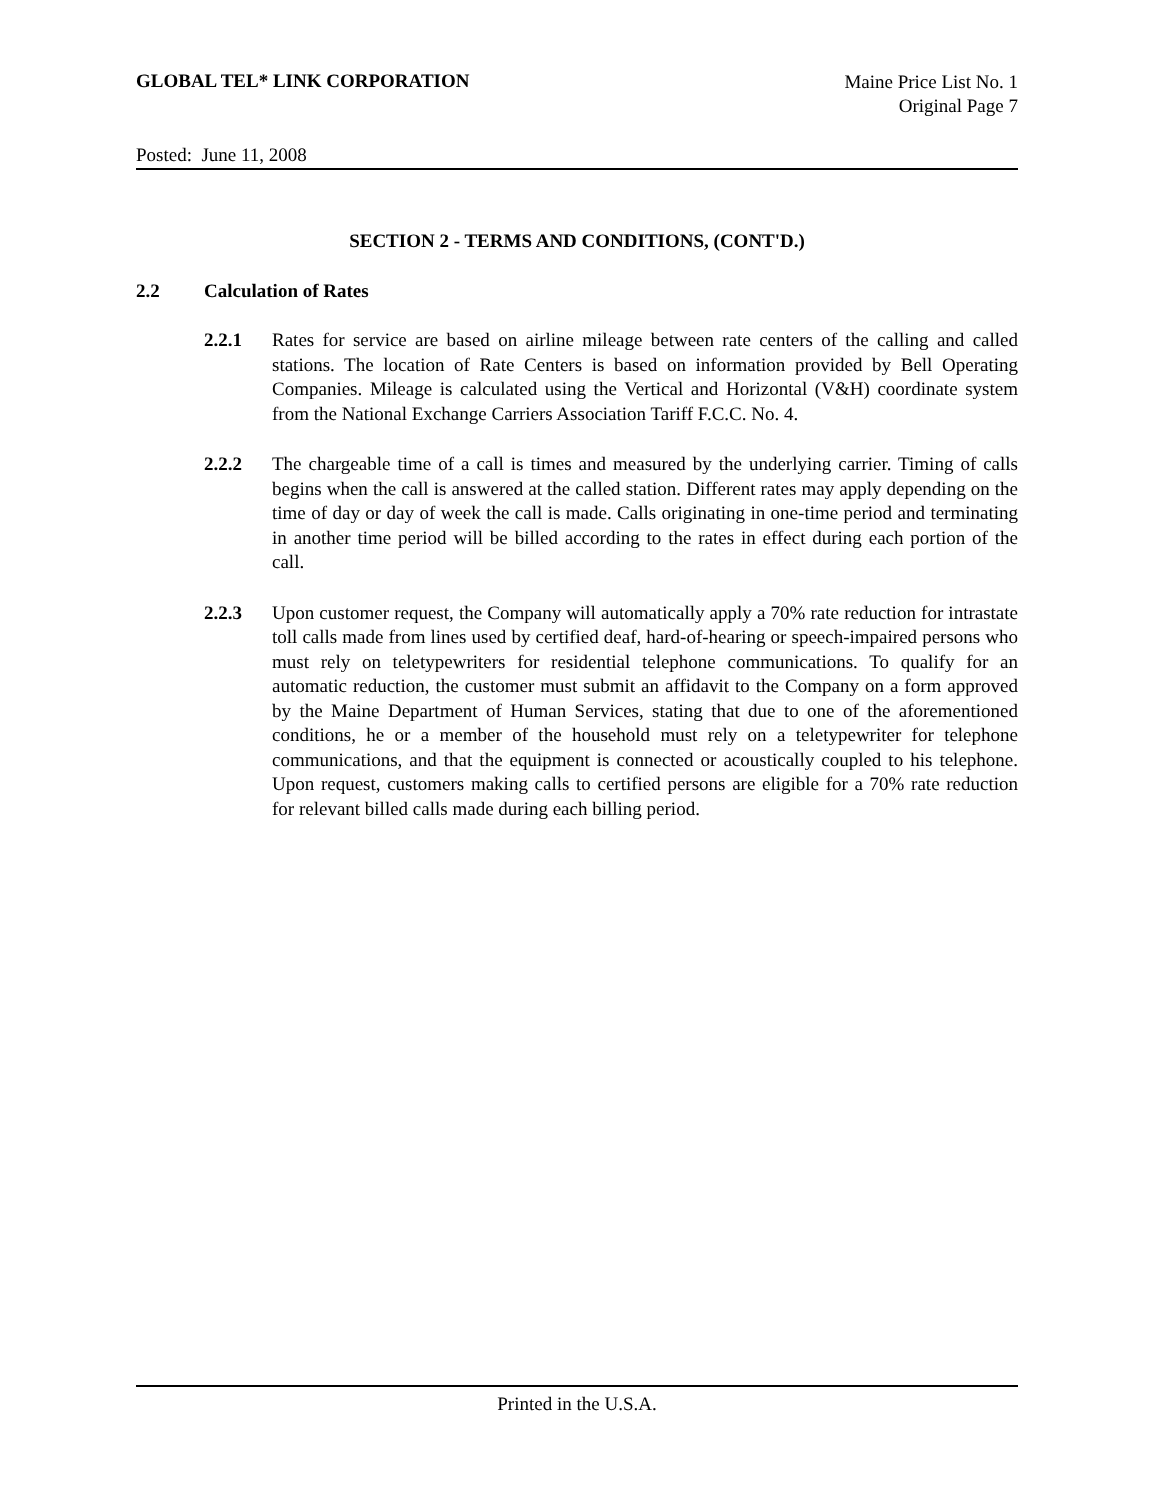GLOBAL TEL* LINK CORPORATION
Maine Price List No. 1
Original Page 7
Posted: June 11, 2008
SECTION 2 - TERMS AND CONDITIONS, (CONT'D.)
2.2 Calculation of Rates
2.2.1 Rates for service are based on airline mileage between rate centers of the calling and called stations. The location of Rate Centers is based on information provided by Bell Operating Companies. Mileage is calculated using the Vertical and Horizontal (V&H) coordinate system from the National Exchange Carriers Association Tariff F.C.C. No. 4.
2.2.2 The chargeable time of a call is times and measured by the underlying carrier. Timing of calls begins when the call is answered at the called station. Different rates may apply depending on the time of day or day of week the call is made. Calls originating in one-time period and terminating in another time period will be billed according to the rates in effect during each portion of the call.
2.2.3 Upon customer request, the Company will automatically apply a 70% rate reduction for intrastate toll calls made from lines used by certified deaf, hard-of-hearing or speech-impaired persons who must rely on teletypewriters for residential telephone communications. To qualify for an automatic reduction, the customer must submit an affidavit to the Company on a form approved by the Maine Department of Human Services, stating that due to one of the aforementioned conditions, he or a member of the household must rely on a teletypewriter for telephone communications, and that the equipment is connected or acoustically coupled to his telephone. Upon request, customers making calls to certified persons are eligible for a 70% rate reduction for relevant billed calls made during each billing period.
Printed in the U.S.A.